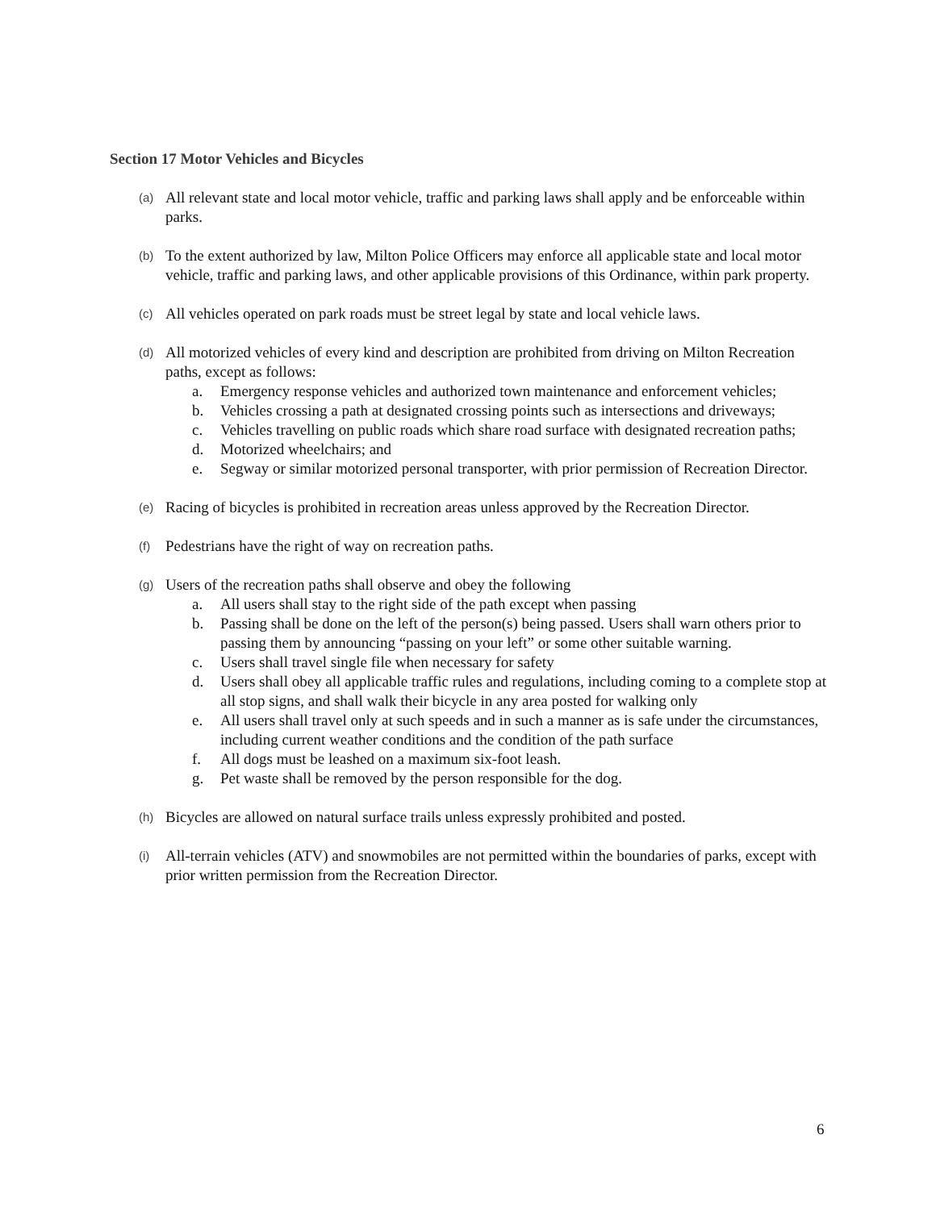Section 17 Motor Vehicles and Bicycles
(a)
All relevant state and local motor vehicle, traffic and parking laws shall apply and be enforceable within parks.
(b)
To the extent authorized by law, Milton Police Officers may enforce all applicable state and local motor vehicle, traffic and parking laws, and other applicable provisions of this Ordinance, within park property.
(c)
All vehicles operated on park roads must be street legal by state and local vehicle laws.
(d)
All motorized vehicles of every kind and description are prohibited from driving on Milton Recreation paths, except as follows:
a. Emergency response vehicles and authorized town maintenance and enforcement vehicles;
b. Vehicles crossing a path at designated crossing points such as intersections and driveways;
c. Vehicles travelling on public roads which share road surface with designated recreation paths;
d. Motorized wheelchairs; and
e. Segway or similar motorized personal transporter, with prior permission of Recreation Director.
(e)
Racing of bicycles is prohibited in recreation areas unless approved by the Recreation Director.
(f)
Pedestrians have the right of way on recreation paths.
(g)
Users of the recreation paths shall observe and obey the following
a. All users shall stay to the right side of the path except when passing
b. Passing shall be done on the left of the person(s) being passed. Users shall warn others prior to passing them by announcing “passing on your left” or some other suitable warning.
c. Users shall travel single file when necessary for safety
d. Users shall obey all applicable traffic rules and regulations, including coming to a complete stop at all stop signs, and shall walk their bicycle in any area posted for walking only
e. All users shall travel only at such speeds and in such a manner as is safe under the circumstances, including current weather conditions and the condition of the path surface
f. All dogs must be leashed on a maximum six-foot leash.
g. Pet waste shall be removed by the person responsible for the dog.
(h)
Bicycles are allowed on natural surface trails unless expressly prohibited and posted.
(i)
All-terrain vehicles (ATV) and snowmobiles are not permitted within the boundaries of parks, except with prior written permission from the Recreation Director.
6